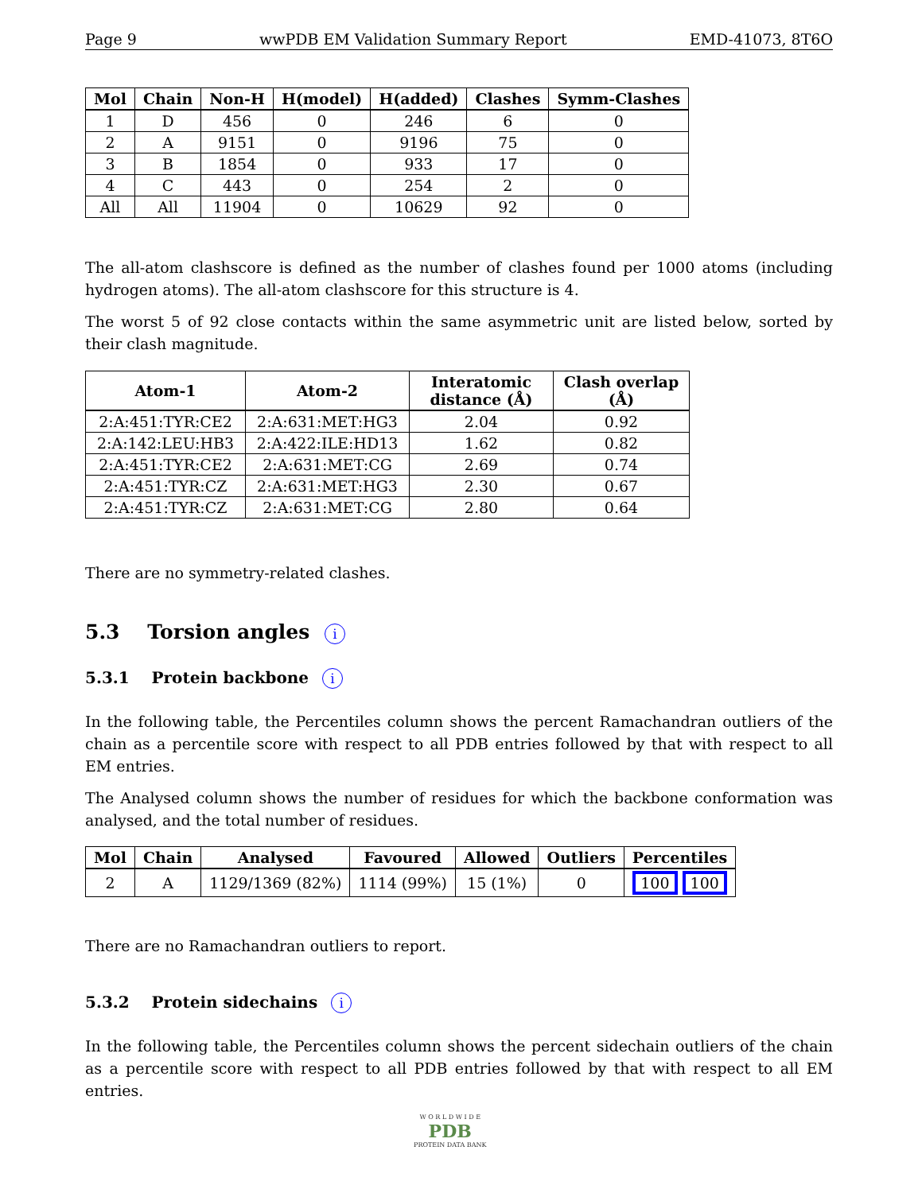Page 9 wwPDB EM Validation Summary Report EMD-41073, 8T6O
| Mol | Chain | Non-H | H(model) | H(added) | Clashes | Symm-Clashes |
| --- | --- | --- | --- | --- | --- | --- |
| 1 | D | 456 | 0 | 246 | 6 | 0 |
| 2 | A | 9151 | 0 | 9196 | 75 | 0 |
| 3 | B | 1854 | 0 | 933 | 17 | 0 |
| 4 | C | 443 | 0 | 254 | 2 | 0 |
| All | All | 11904 | 0 | 10629 | 92 | 0 |
The all-atom clashscore is defined as the number of clashes found per 1000 atoms (including hydrogen atoms). The all-atom clashscore for this structure is 4.
The worst 5 of 92 close contacts within the same asymmetric unit are listed below, sorted by their clash magnitude.
| Atom-1 | Atom-2 | Interatomic distance (Å) | Clash overlap (Å) |
| --- | --- | --- | --- |
| 2:A:451:TYR:CE2 | 2:A:631:MET:HG3 | 2.04 | 0.92 |
| 2:A:142:LEU:HB3 | 2:A:422:ILE:HD13 | 1.62 | 0.82 |
| 2:A:451:TYR:CE2 | 2:A:631:MET:CG | 2.69 | 0.74 |
| 2:A:451:TYR:CZ | 2:A:631:MET:HG3 | 2.30 | 0.67 |
| 2:A:451:TYR:CZ | 2:A:631:MET:CG | 2.80 | 0.64 |
There are no symmetry-related clashes.
5.3 Torsion angles i
5.3.1 Protein backbone i
In the following table, the Percentiles column shows the percent Ramachandran outliers of the chain as a percentile score with respect to all PDB entries followed by that with respect to all EM entries.
The Analysed column shows the number of residues for which the backbone conformation was analysed, and the total number of residues.
| Mol | Chain | Analysed | Favoured | Allowed | Outliers | Percentiles |
| --- | --- | --- | --- | --- | --- | --- |
| 2 | A | 1129/1369 (82%) | 1114 (99%) | 15 (1%) | 0 | 100 100 |
There are no Ramachandran outliers to report.
5.3.2 Protein sidechains i
In the following table, the Percentiles column shows the percent sidechain outliers of the chain as a percentile score with respect to all PDB entries followed by that with respect to all EM entries.
W O R L D W I D E
PDB
PROTEIN DATA BANK